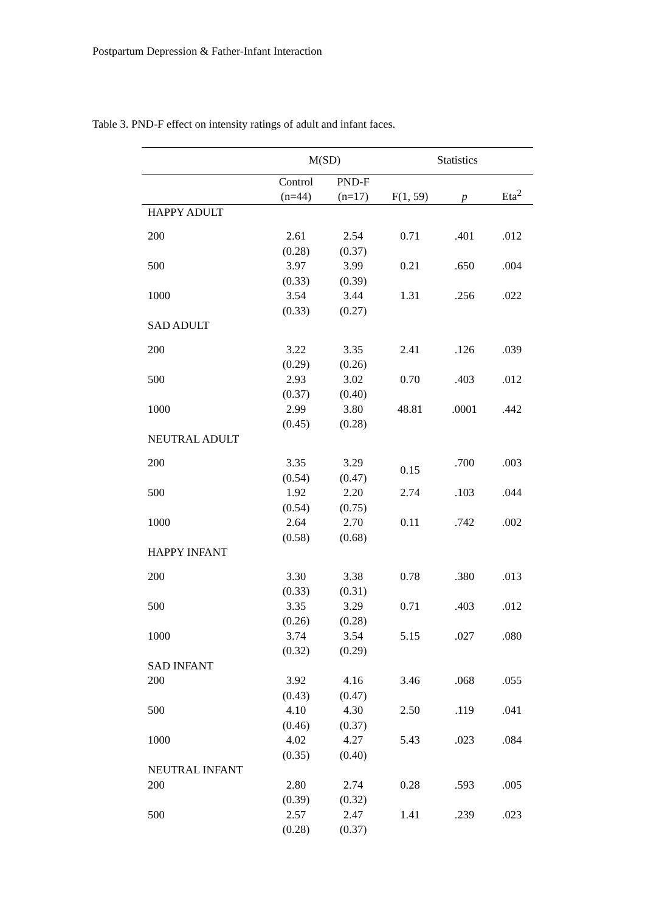Postpartum Depression & Father-Infant Interaction
Table 3. PND-F effect on intensity ratings of adult and infant faces.
| | M(SD) | | Statistics | | |
| --- | --- | --- | --- | --- | --- |
| | Control (n=44) | PND-F (n=17) | F(1, 59) | p | Eta<sup>2</sup> |
| HAPPY ADULT | | | | | |
| 200 | 2.61 (0.28) | 2.54 (0.37) | 0.71 | .401 | .012 |
| 500 | 3.97 (0.33) | 3.99 (0.39) | 0.21 | .650 | .004 |
| 1000 | 3.54 (0.33) | 3.44 (0.27) | 1.31 | .256 | .022 |
| SAD ADULT | | | | | |
| 200 | 3.22 (0.29) | 3.35 (0.26) | 2.41 | .126 | .039 |
| 500 | 2.93 (0.37) | 3.02 (0.40) | 0.70 | .403 | .012 |
| 1000 | 2.99 (0.45) | 3.80 (0.28) | 48.81 | .0001 | .442 |
| NEUTRAL ADULT | | | | | |
| 200 | 3.35 (0.54) | 3.29 (0.47) | 0.15 | .700 | .003 |
| 500 | 1.92 (0.54) | 2.20 (0.75) | 2.74 | .103 | .044 |
| 1000 | 2.64 (0.58) | 2.70 (0.68) | 0.11 | .742 | .002 |
| HAPPY INFANT | | | | | |
| 200 | 3.30 (0.33) | 3.38 (0.31) | 0.78 | .380 | .013 |
| 500 | 3.35 (0.26) | 3.29 (0.28) | 0.71 | .403 | .012 |
| 1000 | 3.74 (0.32) | 3.54 (0.29) | 5.15 | .027 | .080 |
| SAD INFANT | | | | | |
| 200 | 3.92 (0.43) | 4.16 (0.47) | 3.46 | .068 | .055 |
| 500 | 4.10 (0.46) | 4.30 (0.37) | 2.50 | .119 | .041 |
| 1000 | 4.02 (0.35) | 4.27 (0.40) | 5.43 | .023 | .084 |
| NEUTRAL INFANT | | | | | |
| 200 | 2.80 (0.39) | 2.74 (0.32) | 0.28 | .593 | .005 |
| 500 | 2.57 (0.28) | 2.47 (0.37) | 1.41 | .239 | .023 |